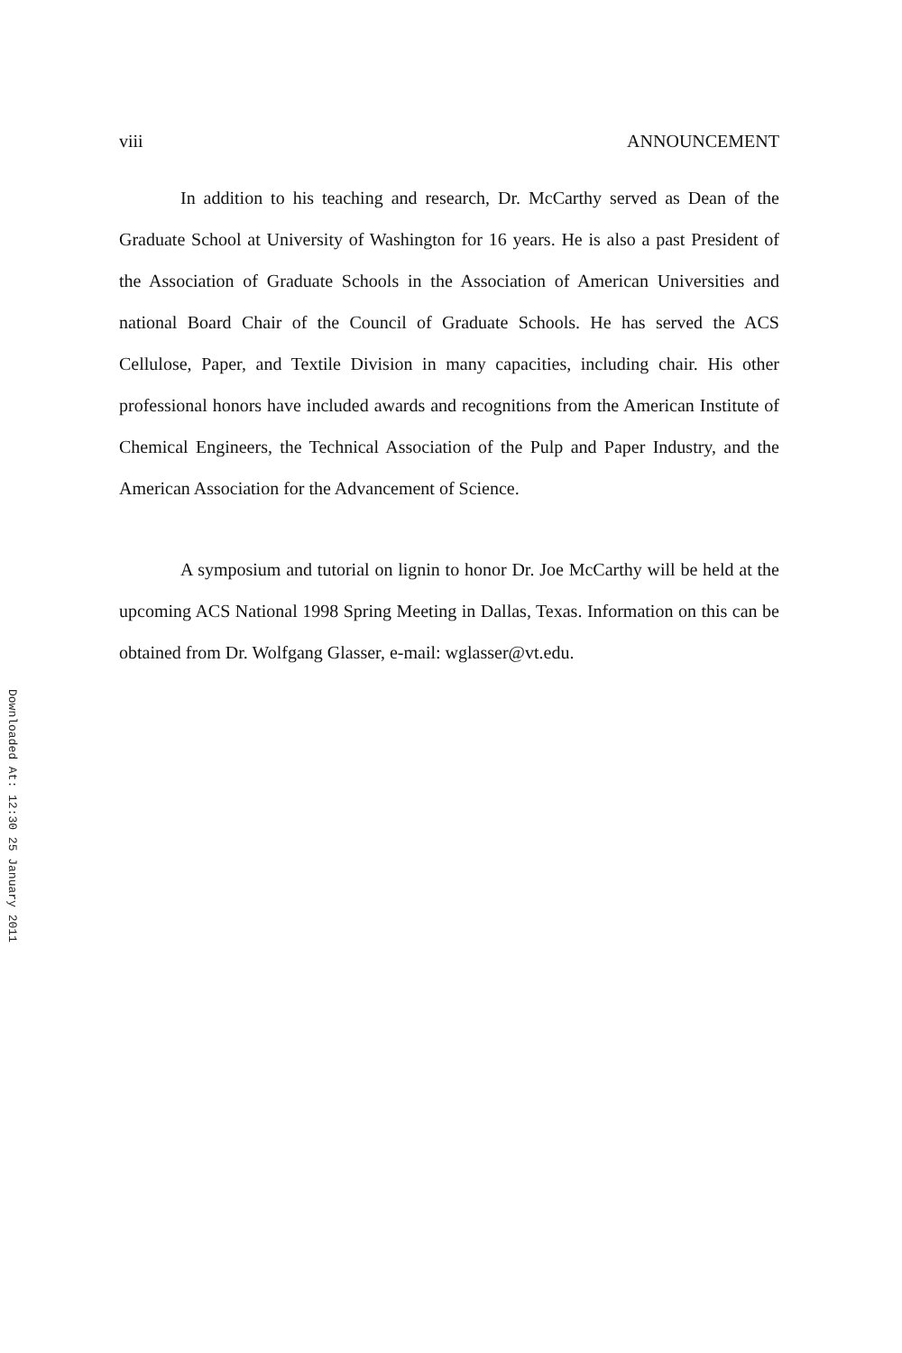viii ANNOUNCEMENT
In addition to his teaching and research, Dr. McCarthy served as Dean of the Graduate School at University of Washington for 16 years. He is also a past President of the Association of Graduate Schools in the Association of American Universities and national Board Chair of the Council of Graduate Schools. He has served the ACS Cellulose, Paper, and Textile Division in many capacities, including chair. His other professional honors have included awards and recognitions from the American Institute of Chemical Engineers, the Technical Association of the Pulp and Paper Industry, and the American Association for the Advancement of Science.
A symposium and tutorial on lignin to honor Dr. Joe McCarthy will be held at the upcoming ACS National 1998 Spring Meeting in Dallas, Texas. Information on this can be obtained from Dr. Wolfgang Glasser, e-mail: wglasser@vt.edu.
Downloaded At: 12:30 25 January 2011